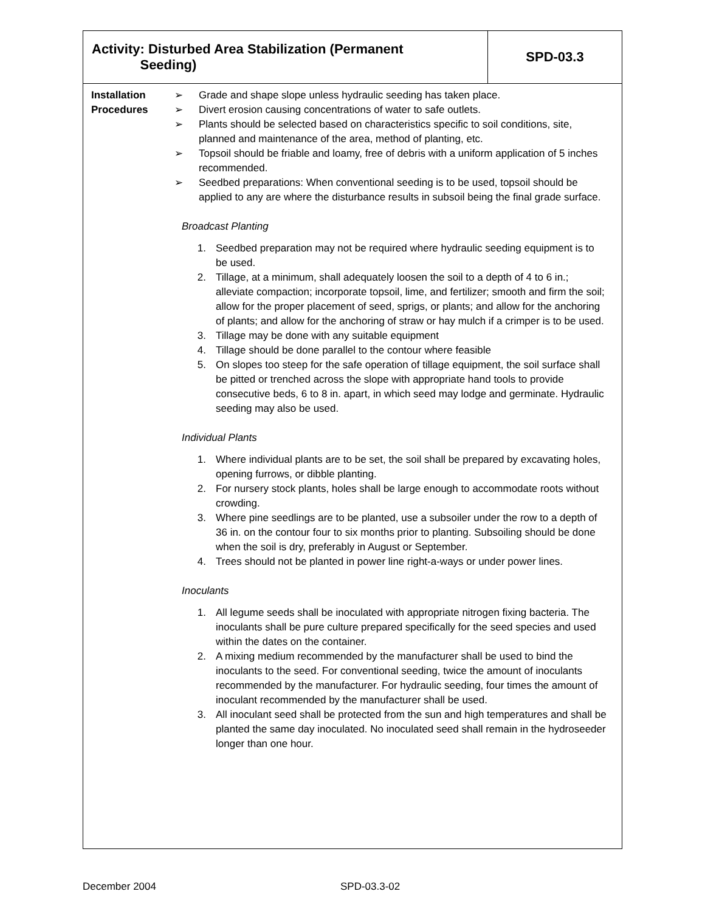| Activity: Disturbed Area Stabilization (Permanent Seeding) | SPD-03.3 |
Installation Procedures
➢ Grade and shape slope unless hydraulic seeding has taken place.
➢ Divert erosion causing concentrations of water to safe outlets.
➢ Plants should be selected based on characteristics specific to soil conditions, site, planned and maintenance of the area, method of planting, etc.
➢ Topsoil should be friable and loamy, free of debris with a uniform application of 5 inches recommended.
➢ Seedbed preparations: When conventional seeding is to be used, topsoil should be applied to any are where the disturbance results in subsoil being the final grade surface.
Broadcast Planting
1. Seedbed preparation may not be required where hydraulic seeding equipment is to be used.
2. Tillage, at a minimum, shall adequately loosen the soil to a depth of 4 to 6 in.; alleviate compaction; incorporate topsoil, lime, and fertilizer; smooth and firm the soil; allow for the proper placement of seed, sprigs, or plants; and allow for the anchoring of plants; and allow for the anchoring of straw or hay mulch if a crimper is to be used.
3. Tillage may be done with any suitable equipment
4. Tillage should be done parallel to the contour where feasible
5. On slopes too steep for the safe operation of tillage equipment, the soil surface shall be pitted or trenched across the slope with appropriate hand tools to provide consecutive beds, 6 to 8 in. apart, in which seed may lodge and germinate. Hydraulic seeding may also be used.
Individual Plants
1. Where individual plants are to be set, the soil shall be prepared by excavating holes, opening furrows, or dibble planting.
2. For nursery stock plants, holes shall be large enough to accommodate roots without crowding.
3. Where pine seedlings are to be planted, use a subsoiler under the row to a depth of 36 in. on the contour four to six months prior to planting. Subsoiling should be done when the soil is dry, preferably in August or September.
4. Trees should not be planted in power line right-a-ways or under power lines.
Inoculants
1. All legume seeds shall be inoculated with appropriate nitrogen fixing bacteria. The inoculants shall be pure culture prepared specifically for the seed species and used within the dates on the container.
2. A mixing medium recommended by the manufacturer shall be used to bind the inoculants to the seed. For conventional seeding, twice the amount of inoculants recommended by the manufacturer. For hydraulic seeding, four times the amount of inoculant recommended by the manufacturer shall be used.
3. All inoculant seed shall be protected from the sun and high temperatures and shall be planted the same day inoculated. No inoculated seed shall remain in the hydroseeder longer than one hour.
December 2004 SPD-03.3-02